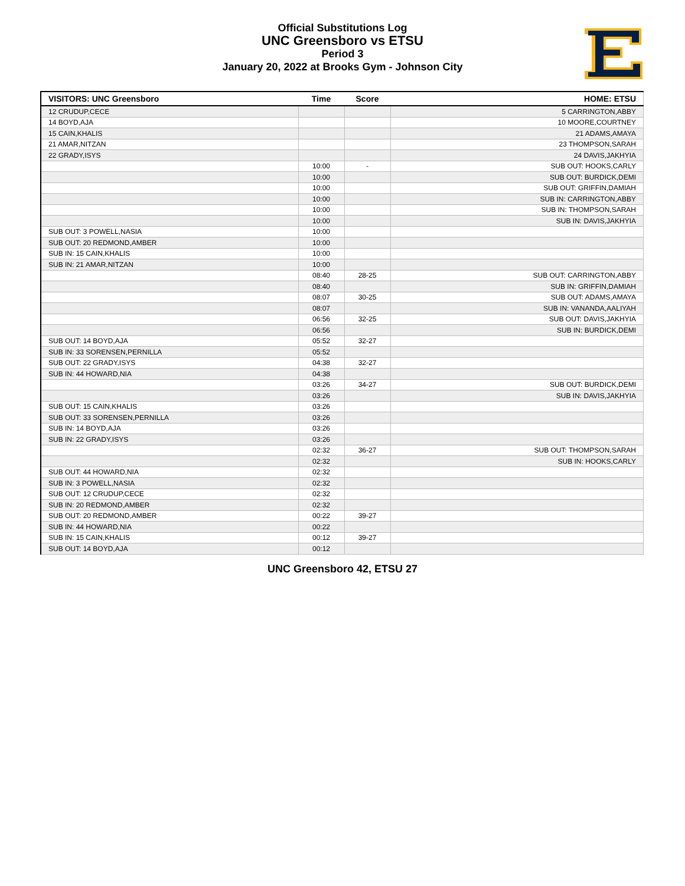Official Substitutions Log
UNC Greensboro vs ETSU
Period 3
January 20, 2022 at Brooks Gym - Johnson City
| VISITORS: UNC Greensboro | Time | Score | HOME: ETSU |
| --- | --- | --- | --- |
| 12 CRUDUP,CECE | | | 5 CARRINGTON,ABBY |
| 14 BOYD,AJA | | | 10 MOORE,COURTNEY |
| 15 CAIN,KHALIS | | | 21 ADAMS,AMAYA |
| 21 AMAR,NITZAN | | | 23 THOMPSON,SARAH |
| 22 GRADY,ISYS | | | 24 DAVIS,JAKHYIA |
| | 10:00 | - | SUB OUT: HOOKS,CARLY |
| | 10:00 | | SUB OUT: BURDICK,DEMI |
| | 10:00 | | SUB OUT: GRIFFIN,DAMIAH |
| | 10:00 | | SUB IN: CARRINGTON,ABBY |
| | 10:00 | | SUB IN: THOMPSON,SARAH |
| | 10:00 | | SUB IN: DAVIS,JAKHYIA |
| SUB OUT: 3 POWELL,NASIA | 10:00 | | |
| SUB OUT: 20 REDMOND,AMBER | 10:00 | | |
| SUB IN: 15 CAIN,KHALIS | 10:00 | | |
| SUB IN: 21 AMAR,NITZAN | 10:00 | | |
| | 08:40 | 28-25 | SUB OUT: CARRINGTON,ABBY |
| | 08:40 | | SUB IN: GRIFFIN,DAMIAH |
| | 08:07 | 30-25 | SUB OUT: ADAMS,AMAYA |
| | 08:07 | | SUB IN: VANANDA,AALIYAH |
| | 06:56 | 32-25 | SUB OUT: DAVIS,JAKHYIA |
| | 06:56 | | SUB IN: BURDICK,DEMI |
| SUB OUT: 14 BOYD,AJA | 05:52 | 32-27 | |
| SUB IN: 33 SORENSEN,PERNILLA | 05:52 | | |
| SUB OUT: 22 GRADY,ISYS | 04:38 | 32-27 | |
| SUB IN: 44 HOWARD,NIA | 04:38 | | |
| | 03:26 | 34-27 | SUB OUT: BURDICK,DEMI |
| | 03:26 | | SUB IN: DAVIS,JAKHYIA |
| SUB OUT: 15 CAIN,KHALIS | 03:26 | | |
| SUB OUT: 33 SORENSEN,PERNILLA | 03:26 | | |
| SUB IN: 14 BOYD,AJA | 03:26 | | |
| SUB IN: 22 GRADY,ISYS | 03:26 | | |
| | 02:32 | 36-27 | SUB OUT: THOMPSON,SARAH |
| | 02:32 | | SUB IN: HOOKS,CARLY |
| SUB OUT: 44 HOWARD,NIA | 02:32 | | |
| SUB IN: 3 POWELL,NASIA | 02:32 | | |
| SUB OUT: 12 CRUDUP,CECE | 02:32 | | |
| SUB IN: 20 REDMOND,AMBER | 02:32 | | |
| SUB OUT: 20 REDMOND,AMBER | 00:22 | 39-27 | |
| SUB IN: 44 HOWARD,NIA | 00:22 | | |
| SUB IN: 15 CAIN,KHALIS | 00:12 | 39-27 | |
| SUB OUT: 14 BOYD,AJA | 00:12 | | |
UNC Greensboro 42, ETSU 27